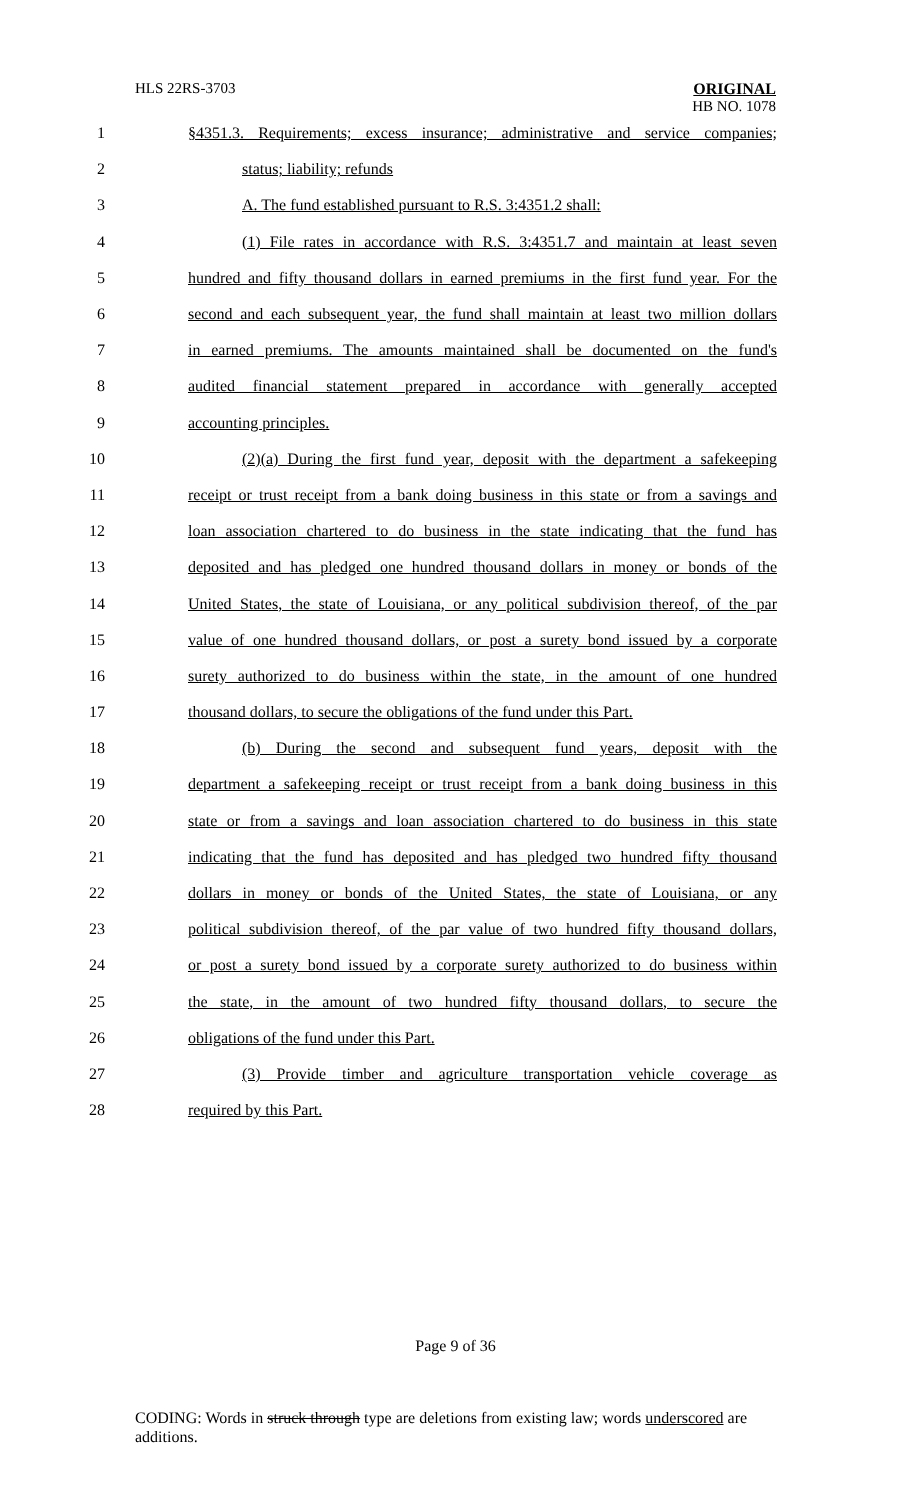HLS 22RS-3703
ORIGINAL
HB NO. 1078
1 §4351.3. Requirements; excess insurance; administrative and service companies;
2 status; liability; refunds
3 A. The fund established pursuant to R.S. 3:4351.2 shall:
4 (1) File rates in accordance with R.S. 3:4351.7 and maintain at least seven
5 hundred and fifty thousand dollars in earned premiums in the first fund year. For the
6 second and each subsequent year, the fund shall maintain at least two million dollars
7 in earned premiums. The amounts maintained shall be documented on the fund's
8 audited financial statement prepared in accordance with generally accepted
9 accounting principles.
10 (2)(a) During the first fund year, deposit with the department a safekeeping
11 receipt or trust receipt from a bank doing business in this state or from a savings and
12 loan association chartered to do business in the state indicating that the fund has
13 deposited and has pledged one hundred thousand dollars in money or bonds of the
14 United States, the state of Louisiana, or any political subdivision thereof, of the par
15 value of one hundred thousand dollars, or post a surety bond issued by a corporate
16 surety authorized to do business within the state, in the amount of one hundred
17 thousand dollars, to secure the obligations of the fund under this Part.
18 (b) During the second and subsequent fund years, deposit with the
19 department a safekeeping receipt or trust receipt from a bank doing business in this
20 state or from a savings and loan association chartered to do business in this state
21 indicating that the fund has deposited and has pledged two hundred fifty thousand
22 dollars in money or bonds of the United States, the state of Louisiana, or any
23 political subdivision thereof, of the par value of two hundred fifty thousand dollars,
24 or post a surety bond issued by a corporate surety authorized to do business within
25 the state, in the amount of two hundred fifty thousand dollars, to secure the
26 obligations of the fund under this Part.
27 (3) Provide timber and agriculture transportation vehicle coverage as
28 required by this Part.
Page 9 of 36
CODING: Words in struck through type are deletions from existing law; words underscored are additions.